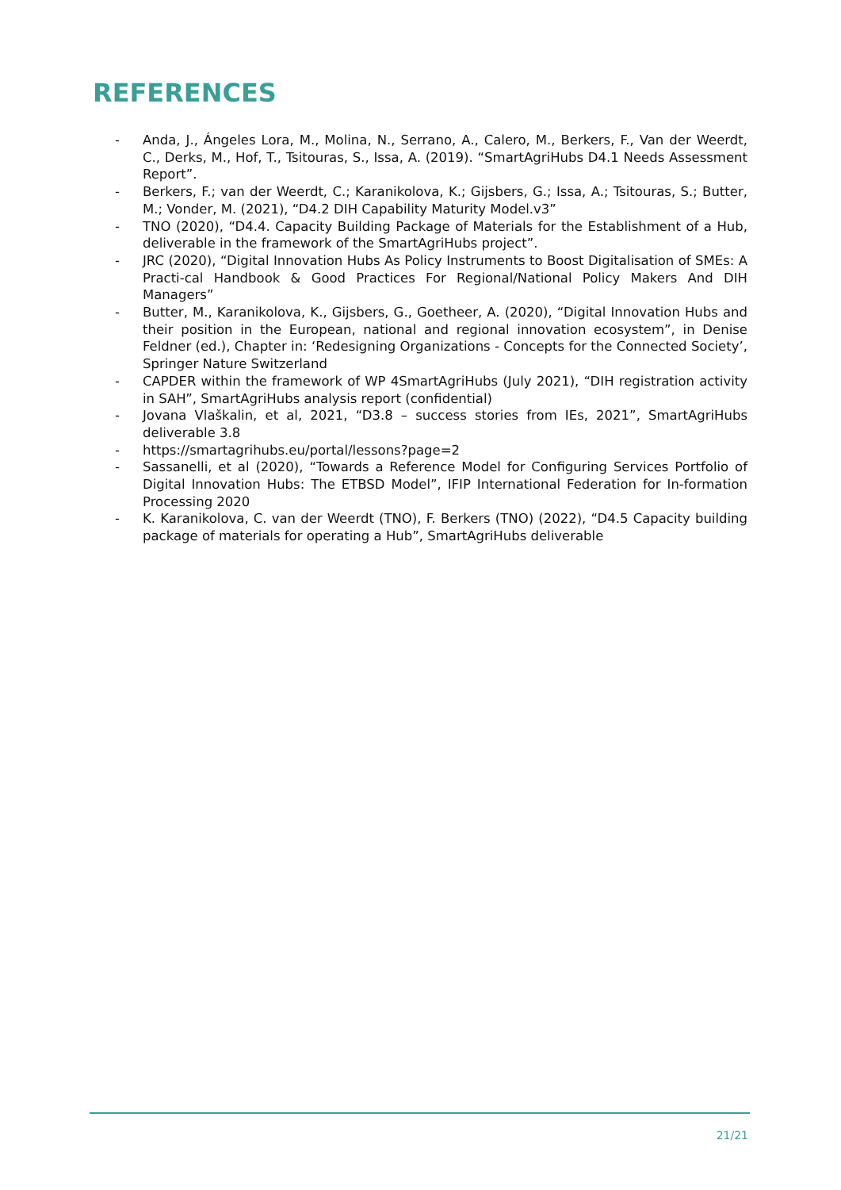REFERENCES
- Anda, J., Ángeles Lora, M., Molina, N., Serrano, A., Calero, M., Berkers, F., Van der Weerdt, C., Derks, M., Hof, T., Tsitouras, S., Issa, A. (2019). “SmartAgriHubs D4.1 Needs Assessment Report”.
- Berkers, F.; van der Weerdt, C.; Karanikolova, K.; Gijsbers, G.; Issa, A.; Tsitouras, S.; Butter, M.; Vonder, M. (2021), “D4.2 DIH Capability Maturity Model.v3”
- TNO (2020), “D4.4. Capacity Building Package of Materials for the Establishment of a Hub, deliverable in the framework of the SmartAgriHubs project”.
- JRC (2020), “Digital Innovation Hubs As Policy Instruments to Boost Digitalisation of SMEs: A Practi-cal Handbook & Good Practices For Regional/National Policy Makers And DIH Managers”
- Butter, M., Karanikolova, K., Gijsbers, G., Goetheer, A. (2020), “Digital Innovation Hubs and their position in the European, national and regional innovation ecosystem”, in Denise Feldner (ed.), Chapter in: ‘Redesigning Organizations - Concepts for the Connected Society’, Springer Nature Switzerland
- CAPDER within the framework of WP 4SmartAgriHubs (July 2021), “DIH registration activity in SAH”, SmartAgriHubs analysis report (confidential)
- Jovana Vlaškalin, et al, 2021, “D3.8 – success stories from IEs, 2021”, SmartAgriHubs deliverable 3.8
- https://smartagrihubs.eu/portal/lessons?page=2
- Sassanelli, et al (2020), “Towards a Reference Model for Configuring Services Portfolio of Digital Innovation Hubs: The ETBSD Model”, IFIP International Federation for In-formation Processing 2020
- K. Karanikolova, C. van der Weerdt (TNO), F. Berkers (TNO) (2022), “D4.5 Capacity building package of materials for operating a Hub”, SmartAgriHubs deliverable
21/21